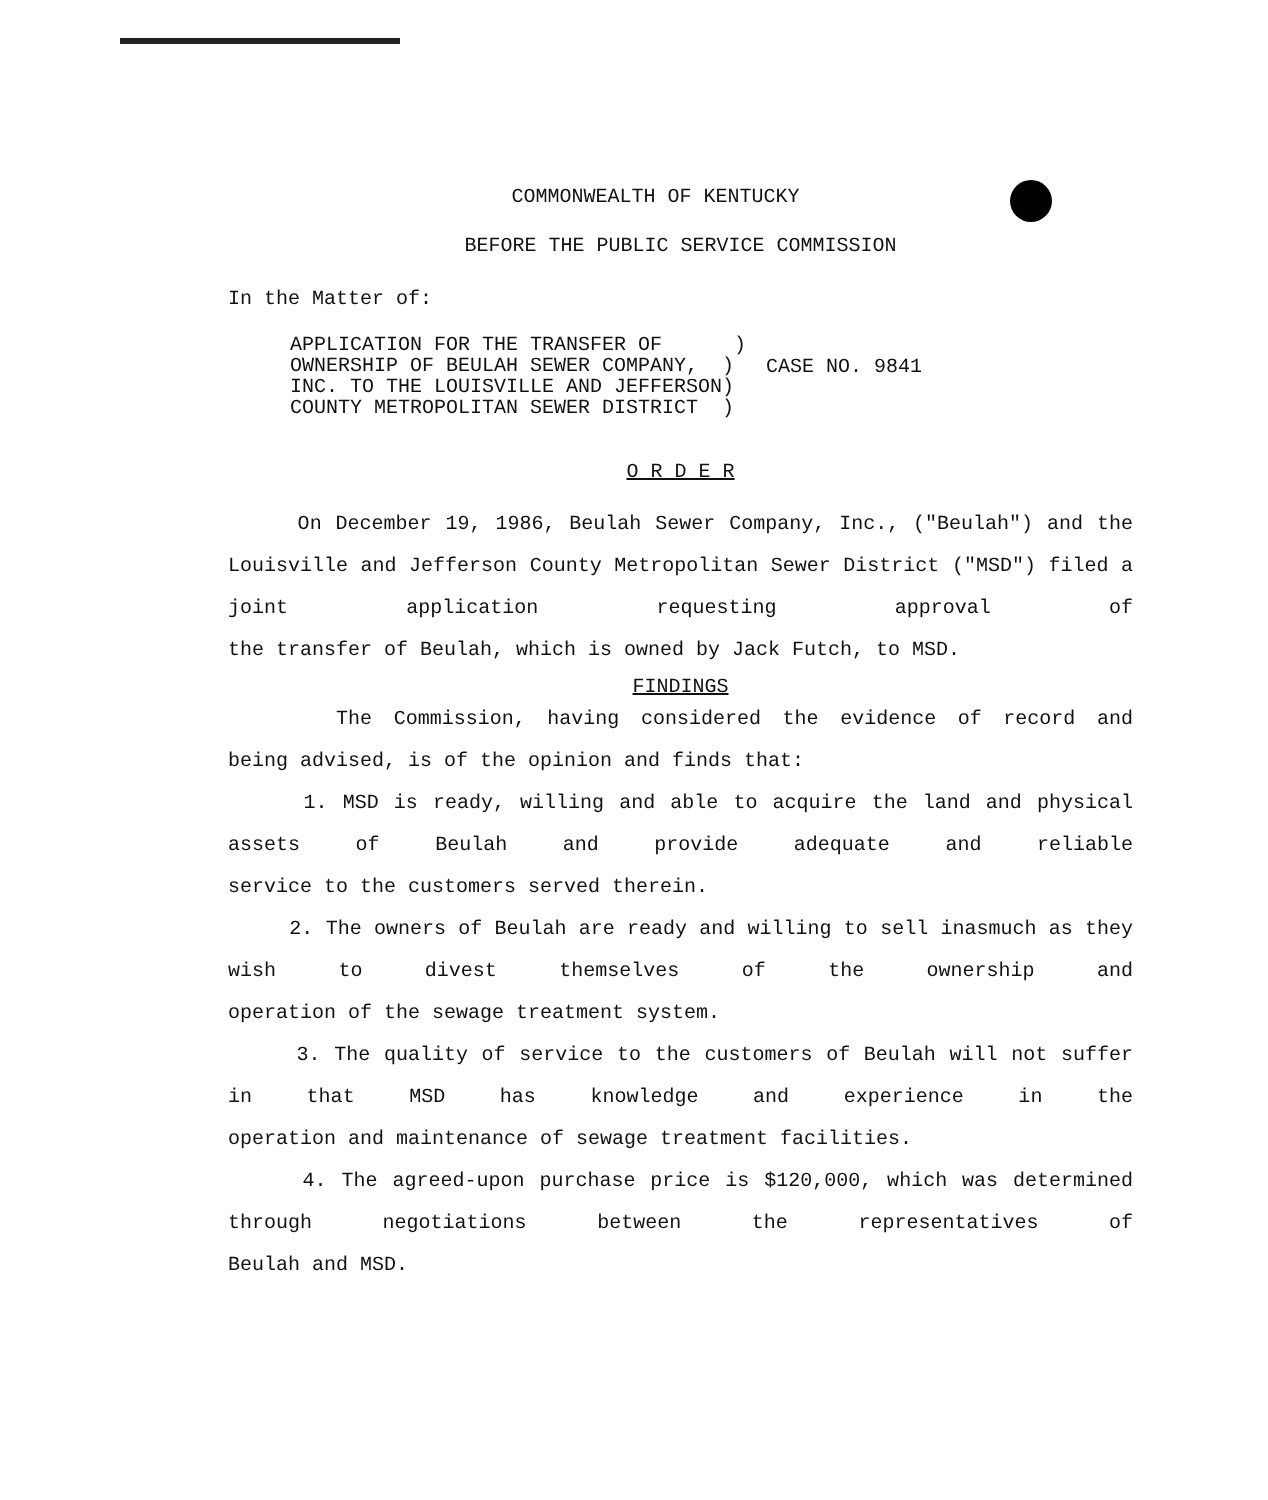COMMONWEALTH OF KENTUCKY
BEFORE THE PUBLIC SERVICE COMMISSION
In the Matter of:
APPLICATION FOR THE TRANSFER OF ) OWNERSHIP OF BEULAH SEWER COMPANY, ) INC. TO THE LOUISVILLE AND JEFFERSON) COUNTY METROPOLITAN SEWER DISTRICT )
CASE NO. 9841
O R D E R
On December 19, 1986, Beulah Sewer Company, Inc., ("Beulah") and the Louisville and Jefferson County Metropolitan Sewer District ("MSD") filed a joint application requesting approval of
the transfer of Beulah, which is owned by Jack Futch, to MSD.
FINDINGS
The Commission, having considered the evidence of record and
being advised, is of the opinion and finds that:
1. MSD is ready, willing and able to acquire the land and physical assets of Beulah and provide adequate and reliable
service to the customers served therein.
2. The owners of Beulah are ready and willing to sell inasmuch as they wish to divest themselves of the ownership and
operation of the sewage treatment system.
3. The quality of service to the customers of Beulah will not suffer in that MSD has knowledge and experience in the
operation and maintenance of sewage treatment facilities.
4. The agreed-upon purchase price is $120,000, which was determined through negotiations between the representatives of
Beulah and MSD.